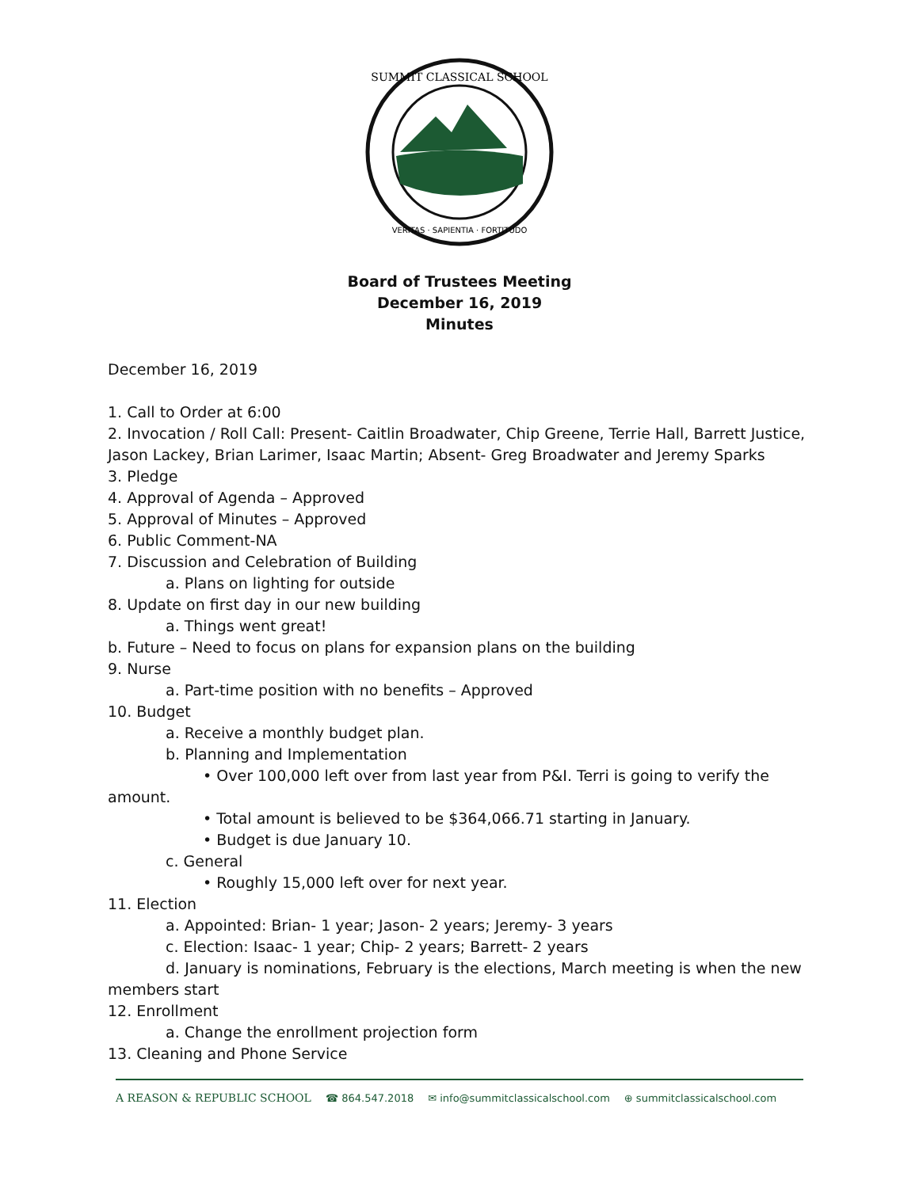SUMMIT CLASSICAL SCHOOL
VERITAS · SAPIENTIA · FORTITUDO
Board of Trustees Meeting
December 16, 2019
Minutes
December 16, 2019
1. Call to Order at 6:00
2. Invocation / Roll Call: Present- Caitlin Broadwater, Chip Greene, Terrie Hall, Barrett Justice, Jason Lackey, Brian Larimer, Isaac Martin; Absent- Greg Broadwater and Jeremy Sparks
3. Pledge
4. Approval of Agenda – Approved
5. Approval of Minutes – Approved
6. Public Comment-NA
7. Discussion and Celebration of Building
a. Plans on lighting for outside
8. Update on first day in our new building
a. Things went great!
b. Future – Need to focus on plans for expansion plans on the building
9. Nurse
a. Part-time position with no benefits – Approved
10. Budget
a. Receive a monthly budget plan.
b. Planning and Implementation
• Over 100,000 left over from last year from P&I. Terri is going to verify the
amount.
• Total amount is believed to be $364,066.71 starting in January.
• Budget is due January 10.
c. General
• Roughly 15,000 left over for next year.
11. Election
a. Appointed: Brian- 1 year; Jason- 2 years; Jeremy- 3 years
c. Election: Isaac- 1 year; Chip- 2 years; Barrett- 2 years
d. January is nominations, February is the elections, March meeting is when the new
members start
12. Enrollment
a. Change the enrollment projection form
13. Cleaning and Phone Service
A REASON & REPUBLIC SCHOOL ☎ 864.547.2018 ✉ info@summitclassicalschool.com ⊕ summitclassicalschool.com